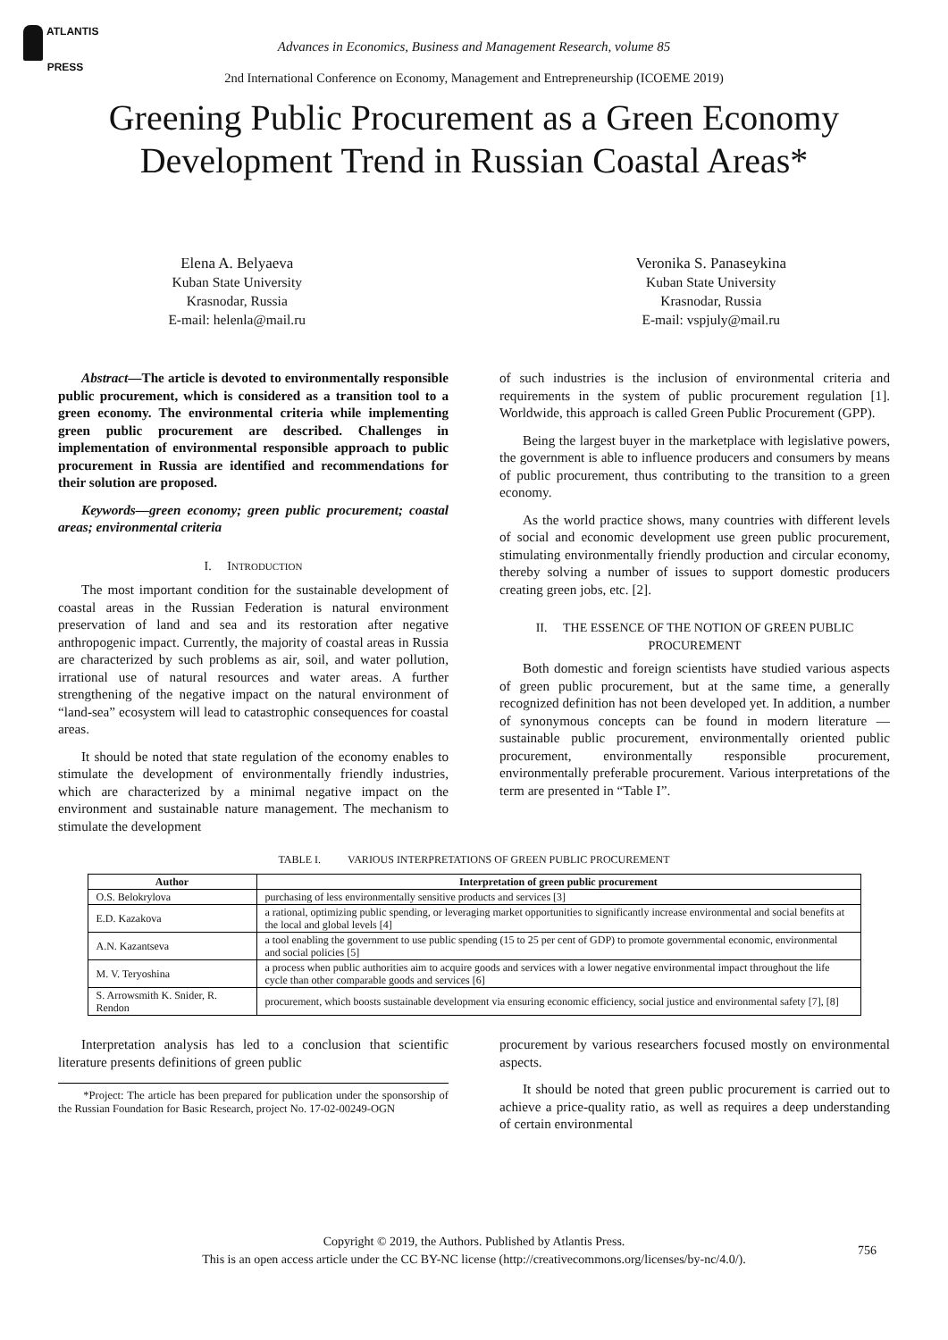ATLANTIS
PRESS
Advances in Economics, Business and Management Research, volume 85
2nd International Conference on Economy, Management and Entrepreneurship (ICOEME 2019)
Greening Public Procurement as a Green Economy
Development Trend in Russian Coastal Areas*
Elena A. Belyaeva
Kuban State University
Krasnodar, Russia
E-mail: helenla@mail.ru
Veronika S. Panaseykina
Kuban State University
Krasnodar, Russia
E-mail: vspjuly@mail.ru
Abstract—The article is devoted to environmentally responsible public procurement, which is considered as a transition tool to a green economy. The environmental criteria while implementing green public procurement are described. Challenges in implementation of environmental responsible approach to public procurement in Russia are identified and recommendations for their solution are proposed.
Keywords—green economy; green public procurement; coastal areas; environmental criteria
I. INTRODUCTION
The most important condition for the sustainable development of coastal areas in the Russian Federation is natural environment preservation of land and sea and its restoration after negative anthropogenic impact. Currently, the majority of coastal areas in Russia are characterized by such problems as air, soil, and water pollution, irrational use of natural resources and water areas. A further strengthening of the negative impact on the natural environment of “land-sea” ecosystem will lead to catastrophic consequences for coastal areas.
It should be noted that state regulation of the economy enables to stimulate the development of environmentally friendly industries, which are characterized by a minimal negative impact on the environment and sustainable nature management. The mechanism to stimulate the development
of such industries is the inclusion of environmental criteria and requirements in the system of public procurement regulation [1]. Worldwide, this approach is called Green Public Procurement (GPP).
Being the largest buyer in the marketplace with legislative powers, the government is able to influence producers and consumers by means of public procurement, thus contributing to the transition to a green economy.
As the world practice shows, many countries with different levels of social and economic development use green public procurement, stimulating environmentally friendly production and circular economy, thereby solving a number of issues to support domestic producers creating green jobs, etc. [2].
II. THE ESSENCE OF THE NOTION OF GREEN PUBLIC
PROCUREMENT
Both domestic and foreign scientists have studied various aspects of green public procurement, but at the same time, a generally recognized definition has not been developed yet. In addition, a number of synonymous concepts can be found in modern literature — sustainable public procurement, environmentally oriented public procurement, environmentally responsible procurement, environmentally preferable procurement. Various interpretations of the term are presented in “Table I”.
TABLE I. VARIOUS INTERPRETATIONS OF GREEN PUBLIC PROCUREMENT
| Author | Interpretation of green public procurement |
| --- | --- |
| O.S. Belokrylova | purchasing of less environmentally sensitive products and services [3] |
| E.D. Kazakova | a rational, optimizing public spending, or leveraging market opportunities to significantly increase environmental and social benefits at the local and global levels [4] |
| A.N. Kazantseva | a tool enabling the government to use public spending (15 to 25 per cent of GDP) to promote governmental economic, environmental and social policies [5] |
| M. V. Teryoshina | a process when public authorities aim to acquire goods and services with a lower negative environmental impact throughout the life cycle than other comparable goods and services [6] |
| S. Arrowsmith K. Snider, R. Rendon | procurement, which boosts sustainable development via ensuring economic efficiency, social justice and environmental safety [7], [8] |
Interpretation analysis has led to a conclusion that scientific literature presents definitions of green public
*Project: The article has been prepared for publication under the sponsorship of the Russian Foundation for Basic Research, project No. 17-02-00249-OGN
procurement by various researchers focused mostly on environmental aspects.
It should be noted that green public procurement is carried out to achieve a price-quality ratio, as well as requires a deep understanding of certain environmental
Copyright © 2019, the Authors. Published by Atlantis Press.
This is an open access article under the CC BY-NC license (http://creativecommons.org/licenses/by-nc/4.0/).
756